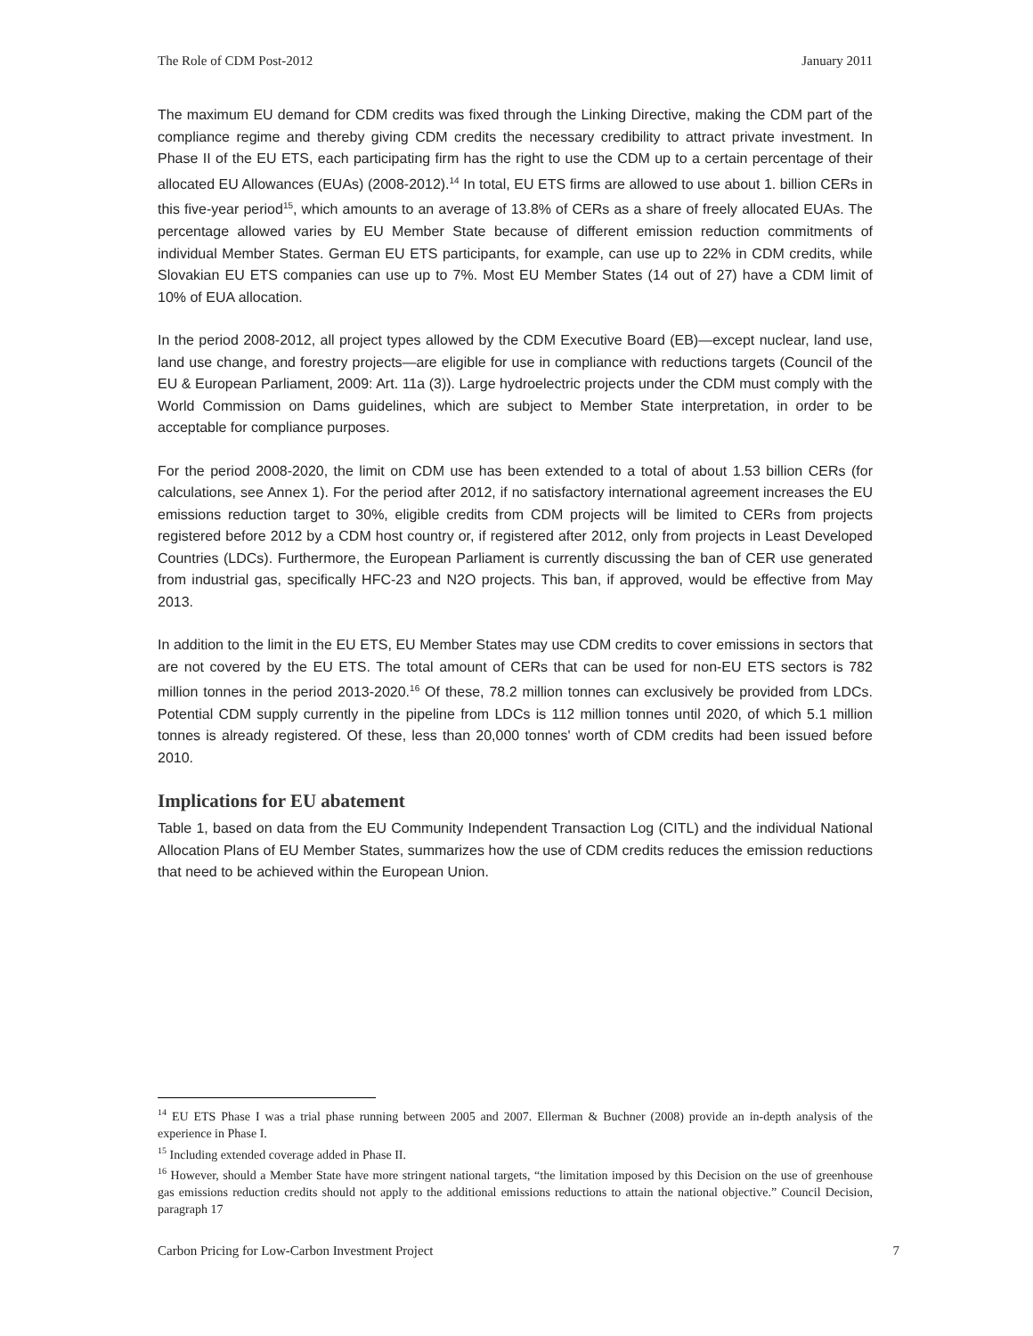The Role of CDM Post-2012 January 2011
The maximum EU demand for CDM credits was fixed through the Linking Directive, making the CDM part of the compliance regime and thereby giving CDM credits the necessary credibility to attract private investment. In Phase II of the EU ETS, each participating firm has the right to use the CDM up to a certain percentage of their allocated EU Allowances (EUAs) (2008-2012).<sup>14</sup> In total, EU ETS firms are allowed to use about 1. billion CERs in this five-year period<sup>15</sup>, which amounts to an average of 13.8% of CERs as a share of freely allocated EUAs. The percentage allowed varies by EU Member State because of different emission reduction commitments of individual Member States. German EU ETS participants, for example, can use up to 22% in CDM credits, while Slovakian EU ETS companies can use up to 7%. Most EU Member States (14 out of 27) have a CDM limit of 10% of EUA allocation.
In the period 2008-2012, all project types allowed by the CDM Executive Board (EB)—except nuclear, land use, land use change, and forestry projects—are eligible for use in compliance with reductions targets (Council of the EU & European Parliament, 2009: Art. 11a (3)). Large hydroelectric projects under the CDM must comply with the World Commission on Dams guidelines, which are subject to Member State interpretation, in order to be acceptable for compliance purposes.
For the period 2008-2020, the limit on CDM use has been extended to a total of about 1.53 billion CERs (for calculations, see Annex 1). For the period after 2012, if no satisfactory international agreement increases the EU emissions reduction target to 30%, eligible credits from CDM projects will be limited to CERs from projects registered before 2012 by a CDM host country or, if registered after 2012, only from projects in Least Developed Countries (LDCs). Furthermore, the European Parliament is currently discussing the ban of CER use generated from industrial gas, specifically HFC-23 and N2O projects. This ban, if approved, would be effective from May 2013.
In addition to the limit in the EU ETS, EU Member States may use CDM credits to cover emissions in sectors that are not covered by the EU ETS. The total amount of CERs that can be used for non-EU ETS sectors is 782 million tonnes in the period 2013-2020.<sup>16</sup> Of these, 78.2 million tonnes can exclusively be provided from LDCs. Potential CDM supply currently in the pipeline from LDCs is 112 million tonnes until 2020, of which 5.1 million tonnes is already registered. Of these, less than 20,000 tonnes' worth of CDM credits had been issued before 2010.
Implications for EU abatement
Table 1, based on data from the EU Community Independent Transaction Log (CITL) and the individual National Allocation Plans of EU Member States, summarizes how the use of CDM credits reduces the emission reductions that need to be achieved within the European Union.
<sup>14</sup> EU ETS Phase I was a trial phase running between 2005 and 2007. Ellerman & Buchner (2008) provide an in-depth analysis of the experience in Phase I.
<sup>15</sup> Including extended coverage added in Phase II.
<sup>16</sup> However, should a Member State have more stringent national targets, “the limitation imposed by this Decision on the use of greenhouse gas emissions reduction credits should not apply to the additional emissions reductions to attain the national objective.” Council Decision, paragraph 17
Carbon Pricing for Low-Carbon Investment Project 7